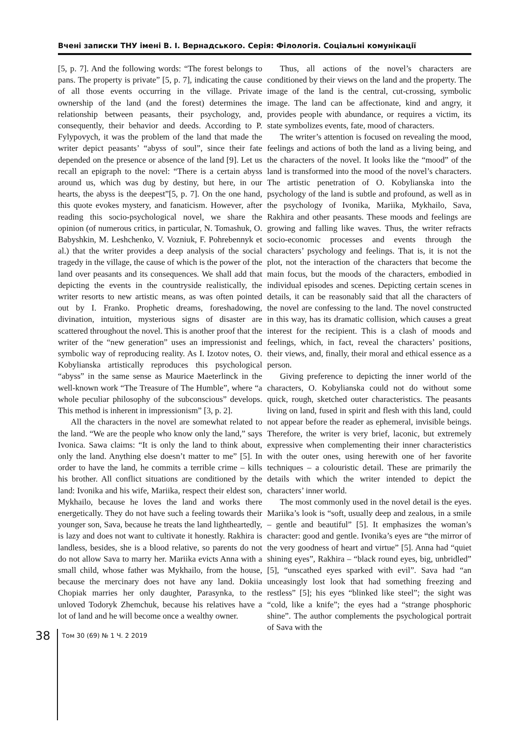Вчені записки ТНУ імені В. І. Вернадського. Серія: Філологія. Соціальні комунікації
[5, p. 7]. And the following words: “The forest belongs to pans. The property is private” [5, p. 7], indicating the cause of all those events occurring in the village. Private ownership of the land (and the forest) determines the relationship between peasants, their psychology, and, consequently, their behavior and deeds. According to P. Fylypovych, it was the problem of the land that made the writer depict peasants’ “abyss of soul”, since their fate depended on the presence or absence of the land [9]. Let us recall an epigraph to the novel: “There is a certain abyss around us, which was dug by destiny, but here, in our hearts, the abyss is the deepest”[5, p. 7]. On the one hand, this quote evokes mystery, and fanaticism. However, after reading this socio-psychological novel, we share the opinion (of numerous critics, in particular, N. Tomashuk, O. Babyshkin, M. Leshchenko, V. Vozniuk, F. Pohrebennyk et al.) that the writer provides a deep analysis of the social tragedy in the village, the cause of which is the power of the land over peasants and its consequences. We shall add that depicting the events in the countryside realistically, the writer resorts to new artistic means, as was often pointed out by I. Franko. Prophetic dreams, foreshadowing, divination, intuition, mysterious signs of disaster are scattered throughout the novel. This is another proof that the writer of the “new generation” uses an impressionist and symbolic way of reproducing reality. As I. Izotov notes, O. Kobylianska artistically reproduces this psychological “abyss” in the same sense as Maurice Maeterlinck in the well-known work “The Treasure of The Humble”, where “a whole peculiar philosophy of the subconscious” develops. This method is inherent in impressionism” [3, p. 2].
All the characters in the novel are somewhat related to the land. “We are the people who know only the land,” says Ivonica. Sawa claims: “It is only the land to think about, only the land. Anything else doesn’t matter to me” [5]. In order to have the land, he commits a terrible crime – kills his brother. All conflict situations are conditioned by the land: Ivonika and his wife, Mariika, respect their eldest son, Mykhailo, because he loves the land and works there energetically. They do not have such a feeling towards their younger son, Sava, because he treats the land lightheartedly, is lazy and does not want to cultivate it honestly. Rakhira is landless, besides, she is a blood relative, so parents do not do not allow Sava to marry her. Mariika evicts Anna with a small child, whose father was Mykhailo, from the house, because the mercinary does not have any land. Dokiia Chopiak marries her only daughter, Parasynka, to the unloved Todoryk Zhemchuk, because his relatives have a lot of land and he will become once a wealthy owner.
Thus, all actions of the novel’s characters are conditioned by their views on the land and the property. The image of the land is the central, cut-crossing, symbolic image. The land can be affectionate, kind and angry, it provides people with abundance, or requires a victim, its state symbolizes events, fate, mood of characters.
The writer’s attention is focused on revealing the mood, feelings and actions of both the land as a living being, and the characters of the novel. It looks like the “mood” of the land is transformed into the mood of the novel’s characters. The artistic penetration of O. Kobylianska into the psychology of the land is subtle and profound, as well as in the psychology of Ivonika, Mariika, Mykhailo, Sava, Rakhira and other peasants. These moods and feelings are growing and falling like waves. Thus, the writer refracts socio-economic processes and events through the characters’ psychology and feelings. That is, it is not the plot, not the interaction of the characters that become the main focus, but the moods of the characters, embodied in individual episodes and scenes. Depicting certain scenes in details, it can be reasonably said that all the characters of the novel are confessing to the land. The novel constructed in this way, has its dramatic collision, which causes a great interest for the recipient. This is a clash of moods and feelings, which, in fact, reveal the characters’ positions, their views, and, finally, their moral and ethical essence as a person.
Giving preference to depicting the inner world of the characters, O. Kobylianska could not do without some quick, rough, sketched outer characteristics. The peasants living on land, fused in spirit and flesh with this land, could not appear before the reader as ephemeral, invisible beings. Therefore, the writer is very brief, laconic, but extremely expressive when complementing their inner characteristics with the outer ones, using herewith one of her favorite techniques – a colouristic detail. These are primarily the details with which the writer intended to depict the characters’ inner world.
The most commonly used in the novel detail is the eyes. Mariika’s look is “soft, usually deep and zealous, in a smile – gentle and beautiful” [5]. It emphasizes the woman’s character: good and gentle. Ivonika’s eyes are “the mirror of the very goodness of heart and virtue” [5]. Anna had “quiet shining eyes”, Rakhira – “black round eyes, big, unbridled” [5], “unscathed eyes sparked with evil”. Sava had “an unceasingly lost look that had something freezing and restless” [5]; his eyes “blinked like steel”; the sight was “cold, like a knife”; the eyes had a “strange phosphoric shine”. The author complements the psychological portrait of Sava with the
38
Том 30 (69) № 1 Ч. 2 2019